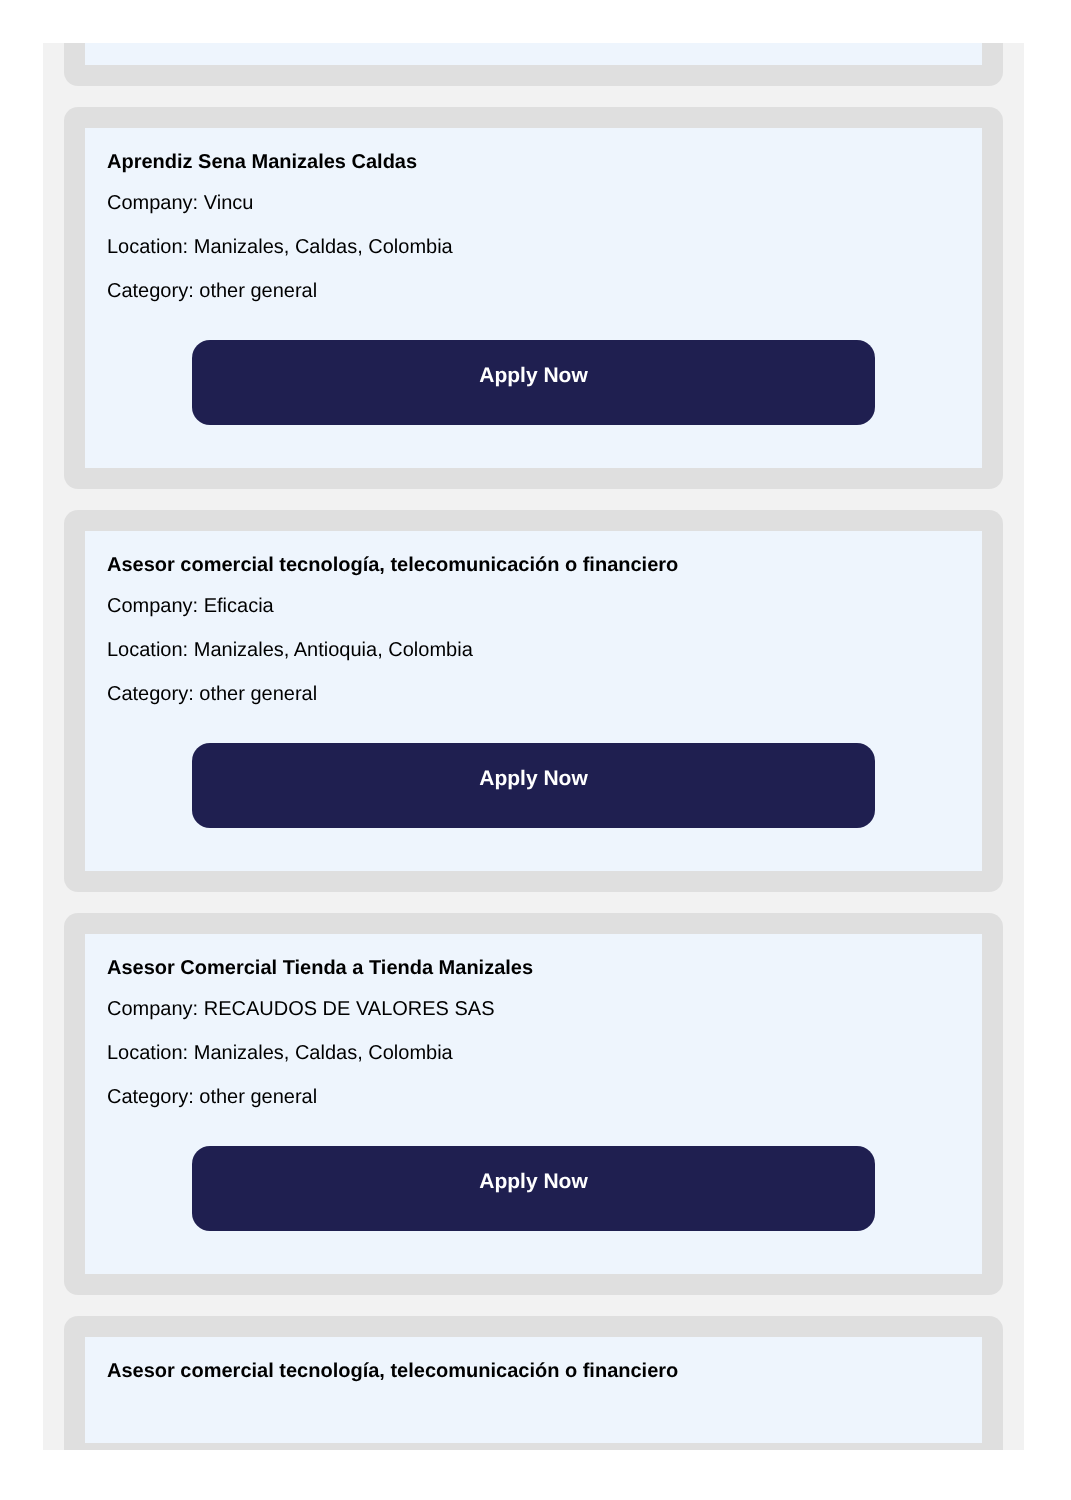Aprendiz Sena Manizales Caldas
Company: Vincu
Location: Manizales, Caldas, Colombia
Category: other general
Apply Now
Asesor comercial tecnología, telecomunicación o financiero
Company: Eficacia
Location: Manizales, Antioquia, Colombia
Category: other general
Apply Now
Asesor Comercial Tienda a Tienda Manizales
Company: RECAUDOS DE VALORES SAS
Location: Manizales, Caldas, Colombia
Category: other general
Apply Now
Asesor comercial tecnología, telecomunicación o financiero